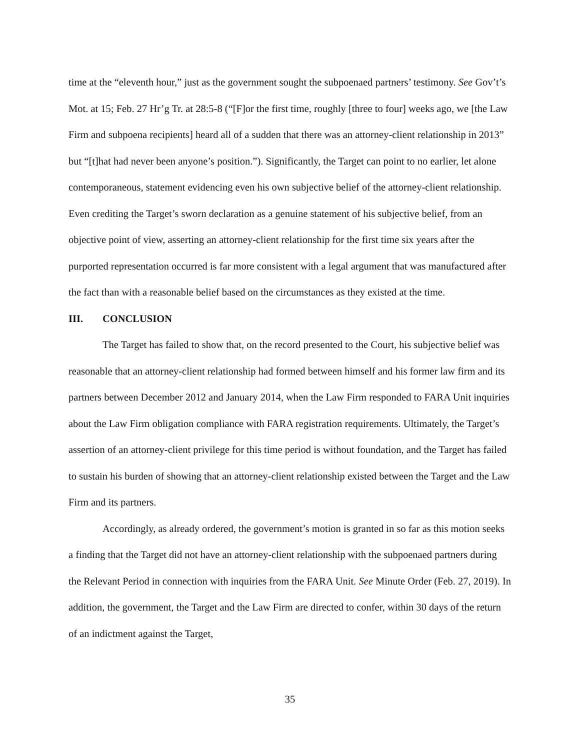time at the “eleventh hour,” just as the government sought the subpoenaed partners’ testimony. See Gov’t’s Mot. at 15; Feb. 27 Hr’g Tr. at 28:5-8 (“[F]or the first time, roughly [three to four] weeks ago, we [the Law Firm and subpoena recipients] heard all of a sudden that there was an attorney-client relationship in 2013” but “[t]hat had never been anyone’s position.”). Significantly, the Target can point to no earlier, let alone contemporaneous, statement evidencing even his own subjective belief of the attorney-client relationship. Even crediting the Target’s sworn declaration as a genuine statement of his subjective belief, from an objective point of view, asserting an attorney-client relationship for the first time six years after the purported representation occurred is far more consistent with a legal argument that was manufactured after the fact than with a reasonable belief based on the circumstances as they existed at the time.
III. CONCLUSION
The Target has failed to show that, on the record presented to the Court, his subjective belief was reasonable that an attorney-client relationship had formed between himself and his former law firm and its partners between December 2012 and January 2014, when the Law Firm responded to FARA Unit inquiries about the Law Firm obligation compliance with FARA registration requirements. Ultimately, the Target’s assertion of an attorney-client privilege for this time period is without foundation, and the Target has failed to sustain his burden of showing that an attorney-client relationship existed between the Target and the Law Firm and its partners.
Accordingly, as already ordered, the government’s motion is granted in so far as this motion seeks a finding that the Target did not have an attorney-client relationship with the subpoenaed partners during the Relevant Period in connection with inquiries from the FARA Unit. See Minute Order (Feb. 27, 2019). In addition, the government, the Target and the Law Firm are directed to confer, within 30 days of the return of an indictment against the Target,
35